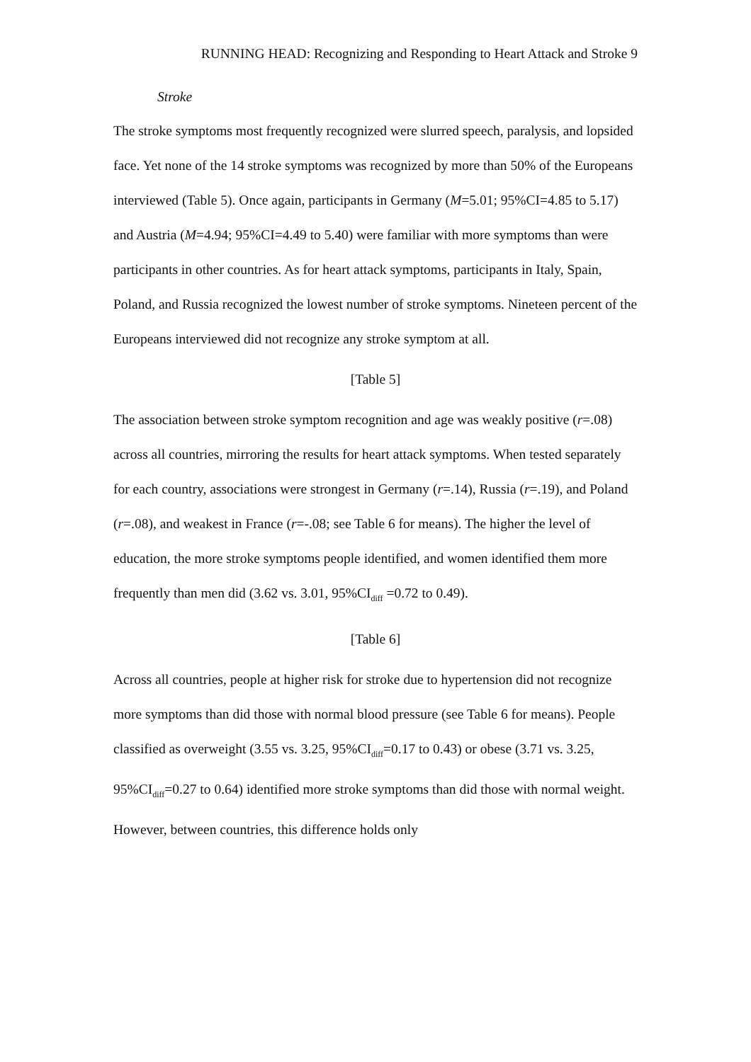RUNNING HEAD: Recognizing and Responding to Heart Attack and Stroke 9
Stroke
The stroke symptoms most frequently recognized were slurred speech, paralysis, and lopsided face. Yet none of the 14 stroke symptoms was recognized by more than 50% of the Europeans interviewed (Table 5). Once again, participants in Germany (M=5.01; 95%CI=4.85 to 5.17) and Austria (M=4.94; 95%CI=4.49 to 5.40) were familiar with more symptoms than were participants in other countries. As for heart attack symptoms, participants in Italy, Spain, Poland, and Russia recognized the lowest number of stroke symptoms. Nineteen percent of the Europeans interviewed did not recognize any stroke symptom at all.
[Table 5]
The association between stroke symptom recognition and age was weakly positive (r=.08) across all countries, mirroring the results for heart attack symptoms. When tested separately for each country, associations were strongest in Germany (r=.14), Russia (r=.19), and Poland (r=.08), and weakest in France (r=-.08; see Table 6 for means). The higher the level of education, the more stroke symptoms people identified, and women identified them more frequently than men did (3.62 vs. 3.01, 95%CI<sub>diff</sub> =0.72 to 0.49).
[Table 6]
Across all countries, people at higher risk for stroke due to hypertension did not recognize more symptoms than did those with normal blood pressure (see Table 6 for means). People classified as overweight (3.55 vs. 3.25, 95%CI<sub>diff</sub>=0.17 to 0.43) or obese (3.71 vs. 3.25, 95%CI<sub>diff</sub>=0.27 to 0.64) identified more stroke symptoms than did those with normal weight. However, between countries, this difference holds only